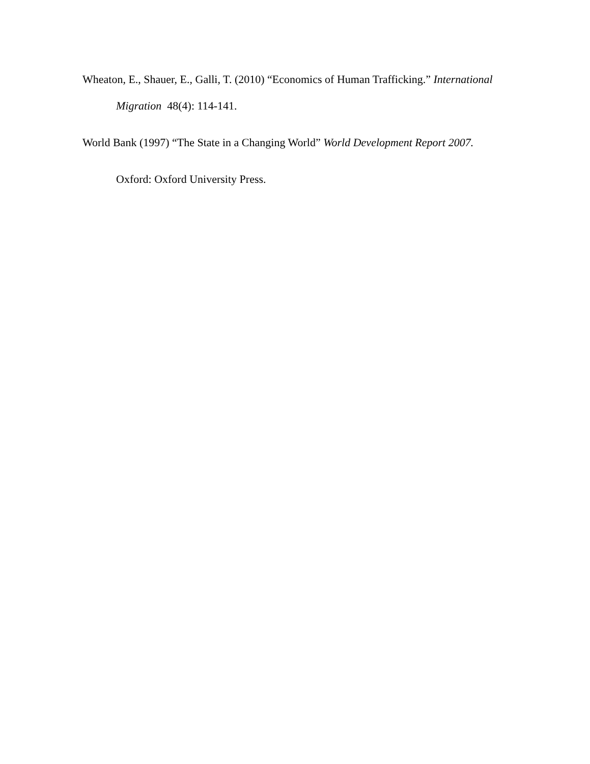Wheaton, E., Shauer, E., Galli, T. (2010) “Economics of Human Trafficking.” International
Migration 48(4): 114-141.
World Bank (1997) “The State in a Changing World” World Development Report 2007.
Oxford: Oxford University Press.